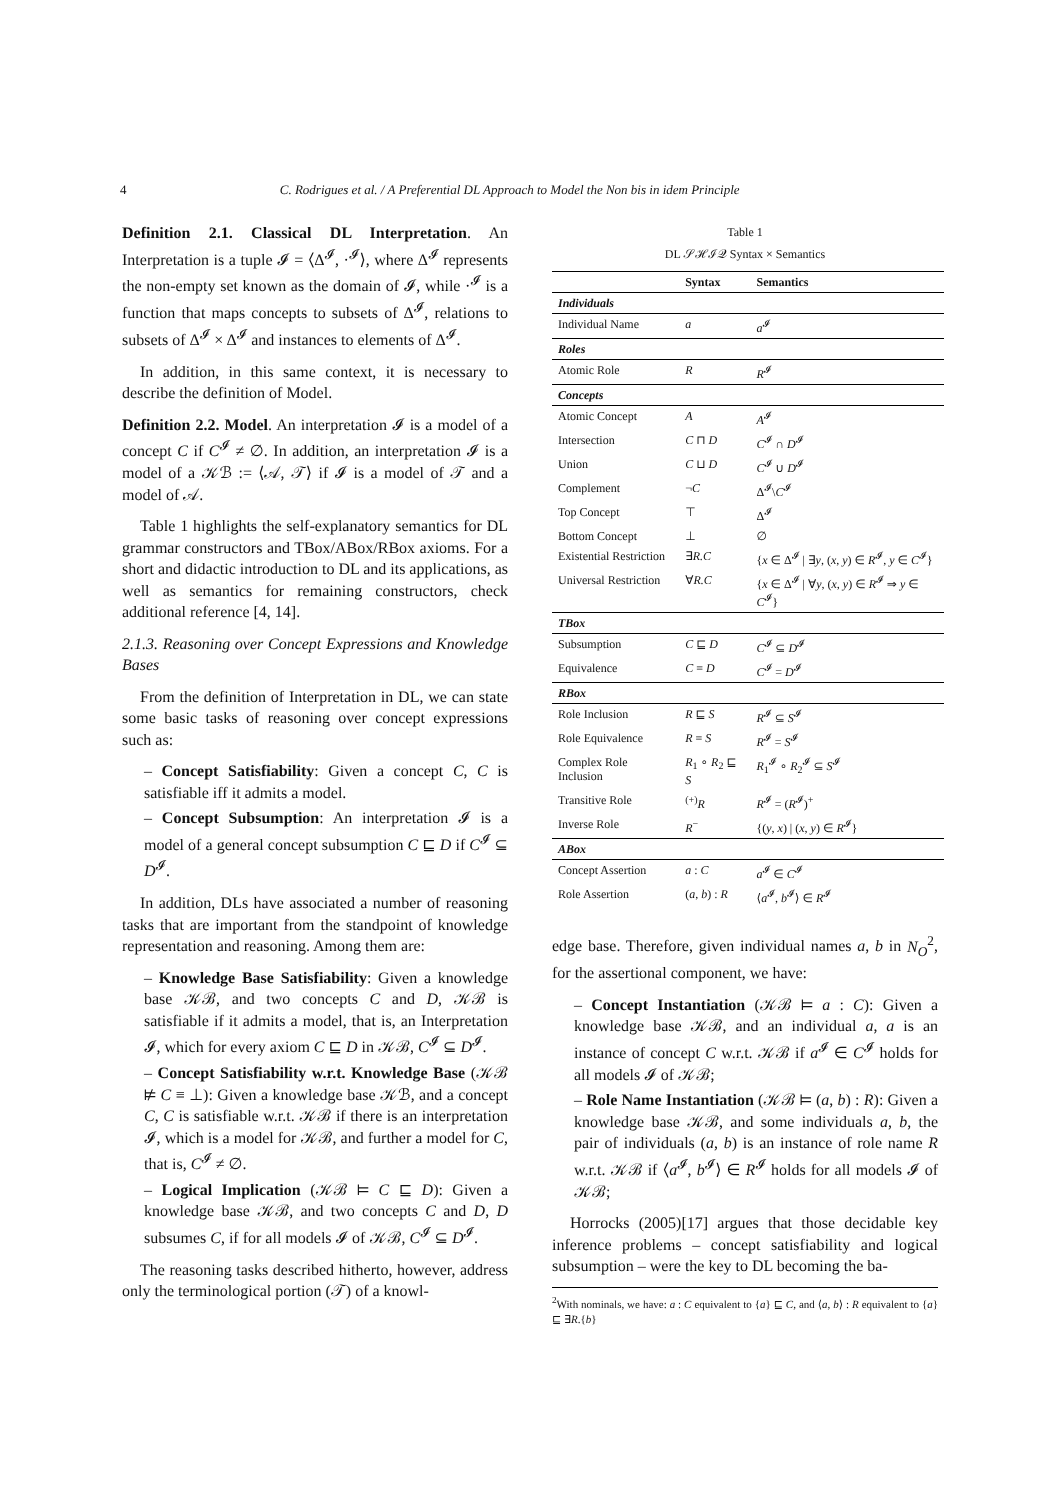4 C. Rodrigues et al. / A Preferential DL Approach to Model the Non bis in idem Principle
Definition 2.1. Classical DL Interpretation. An Interpretation is a tuple 𝓘 = ⟨Δ<sup>𝓘</sup>, ·<sup>𝓘</sup>⟩, where Δ<sup>𝓘</sup> represents the non-empty set known as the domain of 𝓘, while ·<sup>𝓘</sup> is a function that maps concepts to subsets of Δ<sup>𝓘</sup>, relations to subsets of Δ<sup>𝓘</sup> × Δ<sup>𝓘</sup> and instances to elements of Δ<sup>𝓘</sup>.
In addition, in this same context, it is necessary to describe the definition of Model.
Definition 2.2. Model. An interpretation 𝓘 is a model of a concept C if C<sup>𝓘</sup> ≠ ∅. In addition, an interpretation 𝓘 is a model of a 𝒦ℬ := ⟨𝒜, 𝒯⟩ if 𝓘 is a model of 𝒯 and a model of 𝒜.
Table 1 highlights the self-explanatory semantics for DL grammar constructors and TBox/ABox/RBox axioms. For a short and didactic introduction to DL and its applications, as well as semantics for remaining constructors, check additional reference [4, 14].
2.1.3. Reasoning over Concept Expressions and Knowledge Bases
From the definition of Interpretation in DL, we can state some basic tasks of reasoning over concept expressions such as:
– Concept Satisfiability: Given a concept C, C is satisfiable iff it admits a model.
– Concept Subsumption: An interpretation 𝓘 is a model of a general concept subsumption C ⊑ D if C<sup>𝓘</sup> ⊆ D<sup>𝓘</sup>.
In addition, DLs have associated a number of reasoning tasks that are important from the standpoint of knowledge representation and reasoning. Among them are:
– Knowledge Base Satisfiability: Given a knowledge base 𝒦ℬ, and two concepts C and D, 𝒦ℬ is satisfiable if it admits a model, that is, an Interpretation 𝓘, which for every axiom C ⊑ D in 𝒦ℬ, C<sup>𝓘</sup> ⊆ D<sup>𝓘</sup>.
– Concept Satisfiability w.r.t. Knowledge Base (𝒦ℬ ⊭ C ≡ ⊥): Given a knowledge base 𝒦ℬ, and a concept C, C is satisfiable w.r.t. 𝒦ℬ if there is an interpretation 𝓘, which is a model for 𝒦ℬ, and further a model for C, that is, C<sup>𝓘</sup> ≠ ∅.
– Logical Implication (𝒦ℬ ⊨ C ⊑ D): Given a knowledge base 𝒦ℬ, and two concepts C and D, D subsumes C, if for all models 𝓘 of 𝒦ℬ, C<sup>𝓘</sup> ⊆ D<sup>𝓘</sup>.
The reasoning tasks described hitherto, however, address only the terminological portion (𝒯) of a knowl-
Table 1
DL 𝒮ℋℐ𝒬 Syntax × Semantics
| | Syntax | Semantics |
| --- | --- | --- |
| Individuals | | |
| Individual Name | a | a<sup>𝓘</sup> |
| Roles | | |
| Atomic Role | R | R<sup>𝓘</sup> |
| Concepts | | |
| Atomic Concept | A | A<sup>𝓘</sup> |
| Intersection | C ⊓ D | C<sup>𝓘</sup> ∩ D<sup>𝓘</sup> |
| Union | C ⊔ D | C<sup>𝓘</sup> ∪ D<sup>𝓘</sup> |
| Complement | ¬ C | Δ<sup>𝓘</sup>\ C<sup>𝓘</sup> |
| Top Concept | ⊤ | Δ<sup>𝓘</sup> |
| Bottom Concept | ⊥ | ∅ |
| Existential Restriction | ∃ R.C | { x ∈ Δ<sup>𝓘</sup> / ∃ y , ( x , y ) ∈ R<sup>𝓘</sup>, y ∈ C<sup>𝓘</sup>} |
| Universal Restriction | ∀ R.C | { x ∈ Δ<sup>𝓘</sup> / ∀ y , ( x , y ) ∈ R<sup>𝓘</sup> ⇒ y ∈ C<sup>𝓘</sup>} |
| TBox | | |
| Subsumption | C ⊑ D | C<sup>𝓘</sup> ⊆ D<sup>𝓘</sup> |
| Equivalence | C ≡ D | C<sup>𝓘</sup> = D<sup>𝓘</sup> |
| RBox | | |
| Role Inclusion | R ⊑ S | R<sup>𝓘</sup> ⊆ S<sup>𝓘</sup> |
| Role Equivalence | R ≡ S | R<sup>𝓘</sup> = S<sup>𝓘</sup> |
| Complex Role Inclusion | R<sub>1</sub> ∘ R<sub>2</sub> ⊑ S | R<sub>1</sub><sup>𝓘</sup> ∘ R<sub>2</sub><sup>𝓘</sup> ⊆ S<sup>𝓘</sup> |
| Transitive Role | <sup>(+)</sup> R | R<sup>𝓘</sup> = ( R<sup>𝓘</sup>)<sup>+</sup> |
| Inverse Role | R<sup>−</sup> | {( y , x ) / ( x , y ) ∈ R<sup>𝓘</sup>} |
| ABox | | |
| Concept Assertion | a : C | a<sup>𝓘</sup> ∈ C<sup>𝓘</sup> |
| Role Assertion | ( a , b ) : R | ⟨ a<sup>𝓘</sup>, b<sup>𝓘</sup>⟩ ∈ R<sup>𝓘</sup> |
edge base. Therefore, given individual names a, b in N<sub>O</sub><sup>2</sup>, for the assertional component, we have:
– Concept Instantiation (𝒦ℬ ⊨ a : C): Given a knowledge base 𝒦ℬ, and an individual a, a is an instance of concept C w.r.t. 𝒦ℬ if a<sup>𝓘</sup> ∈ C<sup>𝓘</sup> holds for all models 𝓘 of 𝒦ℬ;
– Role Name Instantiation (𝒦ℬ ⊨ (a, b) : R): Given a knowledge base 𝒦ℬ, and some individuals a, b, the pair of individuals (a, b) is an instance of role name R w.r.t. 𝒦ℬ if ⟨a<sup>𝓘</sup>, b<sup>𝓘</sup>⟩ ∈ R<sup>𝓘</sup> holds for all models 𝓘 of 𝒦ℬ;
Horrocks (2005)[17] argues that those decidable key inference problems – concept satisfiability and logical subsumption – were the key to DL becoming the ba-
<sup>2</sup> With nominals, we have: a : C equivalent to {a} ⊑ C, and ⟨a, b⟩ : R equivalent to {a} ⊑ ∃R.{b}